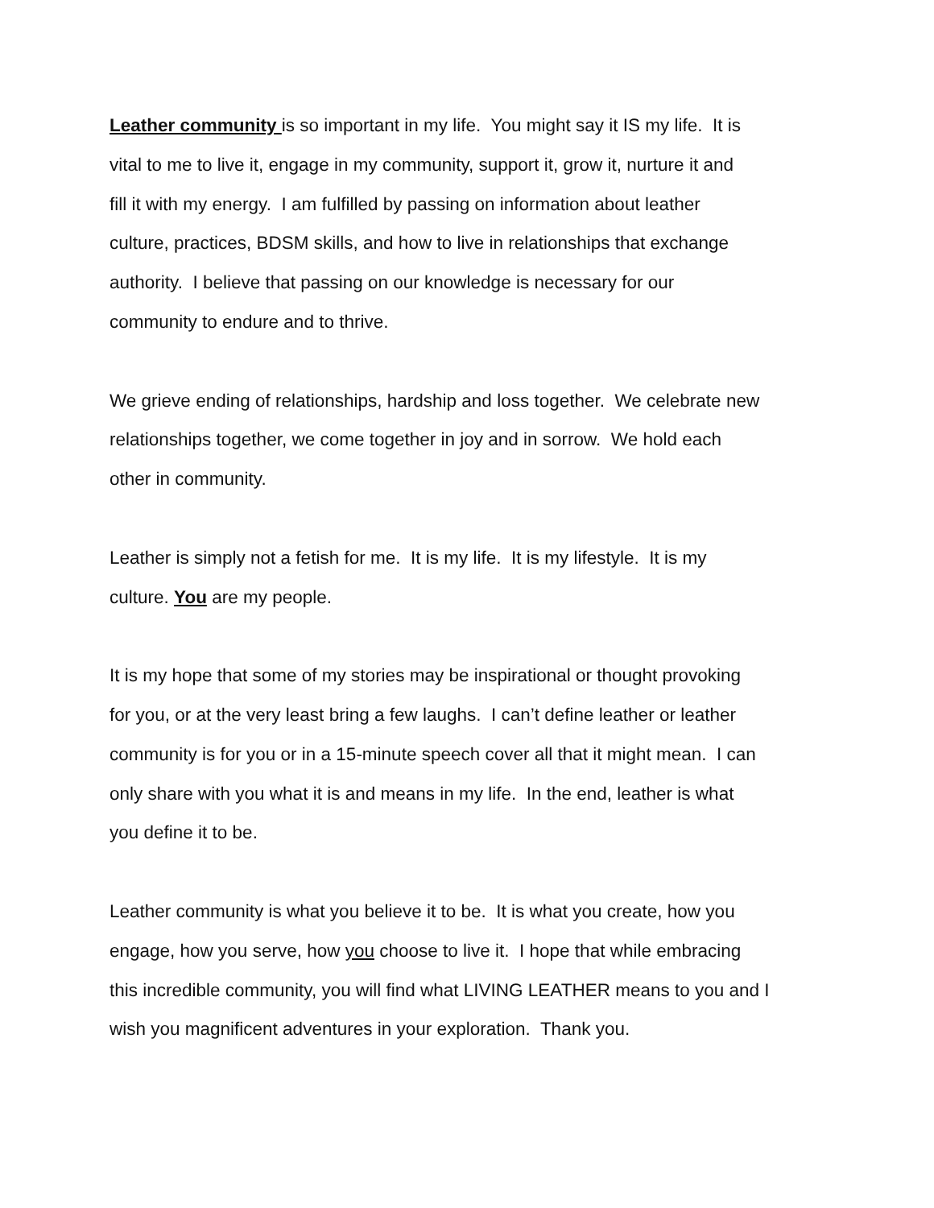Leather community is so important in my life. You might say it IS my life. It is
vital to me to live it, engage in my community, support it, grow it, nurture it and
fill it with my energy. I am fulfilled by passing on information about leather
culture, practices, BDSM skills, and how to live in relationships that exchange
authority. I believe that passing on our knowledge is necessary for our
community to endure and to thrive.
We grieve ending of relationships, hardship and loss together. We celebrate new
relationships together, we come together in joy and in sorrow. We hold each
other in community.
Leather is simply not a fetish for me. It is my life. It is my lifestyle. It is my
culture. You are my people.
It is my hope that some of my stories may be inspirational or thought provoking
for you, or at the very least bring a few laughs. I can’t define leather or leather
community is for you or in a 15-minute speech cover all that it might mean. I can
only share with you what it is and means in my life. In the end, leather is what
you define it to be.
Leather community is what you believe it to be. It is what you create, how you
engage, how you serve, how you choose to live it. I hope that while embracing
this incredible community, you will find what LIVING LEATHER means to you and I
wish you magnificent adventures in your exploration. Thank you.